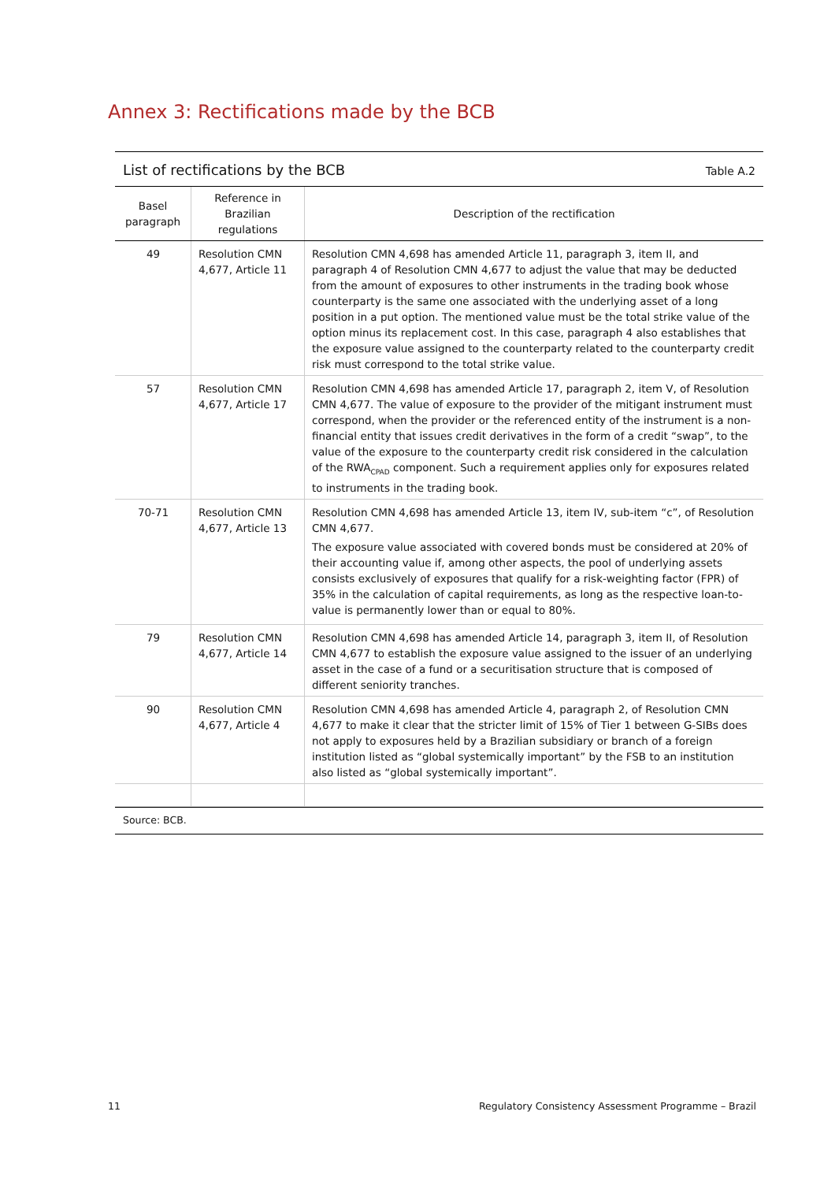Annex 3: Rectifications made by the BCB
List of rectifications by the BCB Table A.2
| Basel paragraph | Reference in Brazilian regulations | Description of the rectification |
| --- | --- | --- |
| 49 | Resolution CMN 4,677, Article 11 | Resolution CMN 4,698 has amended Article 11, paragraph 3, item II, and paragraph 4 of Resolution CMN 4,677 to adjust the value that may be deducted from the amount of exposures to other instruments in the trading book whose counterparty is the same one associated with the underlying asset of a long position in a put option. The mentioned value must be the total strike value of the option minus its replacement cost. In this case, paragraph 4 also establishes that the exposure value assigned to the counterparty related to the counterparty credit risk must correspond to the total strike value. |
| 57 | Resolution CMN 4,677, Article 17 | Resolution CMN 4,698 has amended Article 17, paragraph 2, item V, of Resolution CMN 4,677. The value of exposure to the provider of the mitigant instrument must correspond, when the provider or the referenced entity of the instrument is a non-financial entity that issues credit derivatives in the form of a credit “swap”, to the value of the exposure to the counterparty credit risk considered in the calculation of the RWA<sub>CPAD</sub> component. Such a requirement applies only for exposures related to instruments in the trading book. |
| 70-71 | Resolution CMN 4,677, Article 13 | Resolution CMN 4,698 has amended Article 13, item IV, sub-item “c”, of Resolution CMN 4,677. The exposure value associated with covered bonds must be considered at 20% of their accounting value if, among other aspects, the pool of underlying assets consists exclusively of exposures that qualify for a risk-weighting factor (FPR) of 35% in the calculation of capital requirements, as long as the respective loan-to-value is permanently lower than or equal to 80%. |
| 79 | Resolution CMN 4,677, Article 14 | Resolution CMN 4,698 has amended Article 14, paragraph 3, item II, of Resolution CMN 4,677 to establish the exposure value assigned to the issuer of an underlying asset in the case of a fund or a securitisation structure that is composed of different seniority tranches. |
| 90 | Resolution CMN 4,677, Article 4 | Resolution CMN 4,698 has amended Article 4, paragraph 2, of Resolution CMN 4,677 to make it clear that the stricter limit of 15% of Tier 1 between G-SIBs does not apply to exposures held by a Brazilian subsidiary or branch of a foreign institution listed as “global systemically important” by the FSB to an institution also listed as “global systemically important”. |
Source: BCB.
11
Regulatory Consistency Assessment Programme – Brazil